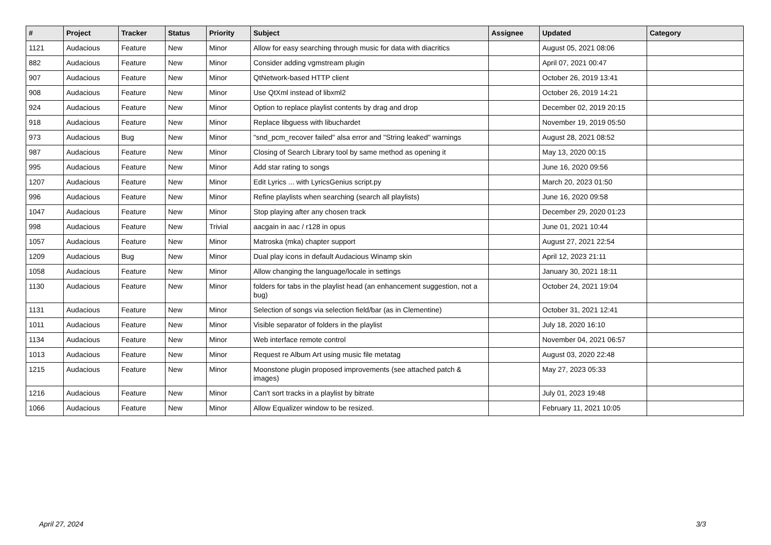| # | Project | Tracker | Status | Priority | Subject | Assignee | Updated | Category |
| --- | --- | --- | --- | --- | --- | --- | --- | --- |
| 1121 | Audacious | Feature | New | Minor | Allow for easy searching through music for data with diacritics | | August 05, 2021 08:06 | |
| 882 | Audacious | Feature | New | Minor | Consider adding vgmstream plugin | | April 07, 2021 00:47 | |
| 907 | Audacious | Feature | New | Minor | QtNetwork-based HTTP client | | October 26, 2019 13:41 | |
| 908 | Audacious | Feature | New | Minor | Use QtXml instead of libxml2 | | October 26, 2019 14:21 | |
| 924 | Audacious | Feature | New | Minor | Option to replace playlist contents by drag and drop | | December 02, 2019 20:15 | |
| 918 | Audacious | Feature | New | Minor | Replace libguess with libuchardet | | November 19, 2019 05:50 | |
| 973 | Audacious | Bug | New | Minor | "snd_pcm_recover failed" alsa error and "String leaked" warnings | | August 28, 2021 08:52 | |
| 987 | Audacious | Feature | New | Minor | Closing of Search Library tool by same method as opening it | | May 13, 2020 00:15 | |
| 995 | Audacious | Feature | New | Minor | Add star rating to songs | | June 16, 2020 09:56 | |
| 1207 | Audacious | Feature | New | Minor | Edit Lyrics ... with LyricsGenius script.py | | March 20, 2023 01:50 | |
| 996 | Audacious | Feature | New | Minor | Refine playlists when searching (search all playlists) | | June 16, 2020 09:58 | |
| 1047 | Audacious | Feature | New | Minor | Stop playing after any chosen track | | December 29, 2020 01:23 | |
| 998 | Audacious | Feature | New | Trivial | aacgain in aac / r128 in opus | | June 01, 2021 10:44 | |
| 1057 | Audacious | Feature | New | Minor | Matroska (mka) chapter support | | August 27, 2021 22:54 | |
| 1209 | Audacious | Bug | New | Minor | Dual play icons in default Audacious Winamp skin | | April 12, 2023 21:11 | |
| 1058 | Audacious | Feature | New | Minor | Allow changing the language/locale in settings | | January 30, 2021 18:11 | |
| 1130 | Audacious | Feature | New | Minor | folders for tabs in the playlist head (an enhancement suggestion, not a bug) | | October 24, 2021 19:04 | |
| 1131 | Audacious | Feature | New | Minor | Selection of songs via selection field/bar (as in Clementine) | | October 31, 2021 12:41 | |
| 1011 | Audacious | Feature | New | Minor | Visible separator of folders in the playlist | | July 18, 2020 16:10 | |
| 1134 | Audacious | Feature | New | Minor | Web interface remote control | | November 04, 2021 06:57 | |
| 1013 | Audacious | Feature | New | Minor | Request re Album Art using music file metatag | | August 03, 2020 22:48 | |
| 1215 | Audacious | Feature | New | Minor | Moonstone plugin proposed improvements (see attached patch & images) | | May 27, 2023 05:33 | |
| 1216 | Audacious | Feature | New | Minor | Can't sort tracks in a playlist by bitrate | | July 01, 2023 19:48 | |
| 1066 | Audacious | Feature | New | Minor | Allow Equalizer window to be resized. | | February 11, 2021 10:05 | |
April 27, 2024 3/3